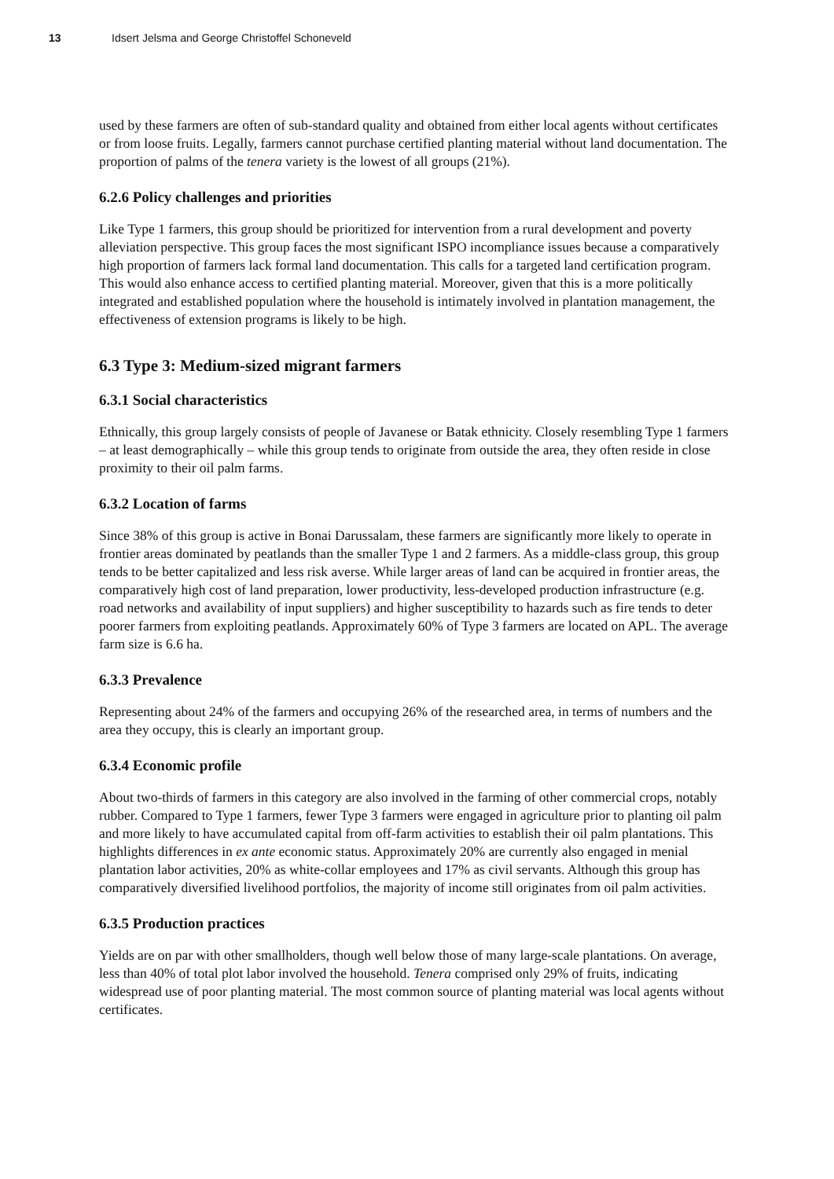13 Idsert Jelsma and George Christoffel Schoneveld
used by these farmers are often of sub-standard quality and obtained from either local agents without certificates or from loose fruits. Legally, farmers cannot purchase certified planting material without land documentation. The proportion of palms of the tenera variety is the lowest of all groups (21%).
6.2.6 Policy challenges and priorities
Like Type 1 farmers, this group should be prioritized for intervention from a rural development and poverty alleviation perspective. This group faces the most significant ISPO incompliance issues because a comparatively high proportion of farmers lack formal land documentation. This calls for a targeted land certification program. This would also enhance access to certified planting material. Moreover, given that this is a more politically integrated and established population where the household is intimately involved in plantation management, the effectiveness of extension programs is likely to be high.
6.3 Type 3: Medium-sized migrant farmers
6.3.1 Social characteristics
Ethnically, this group largely consists of people of Javanese or Batak ethnicity. Closely resembling Type 1 farmers – at least demographically – while this group tends to originate from outside the area, they often reside in close proximity to their oil palm farms.
6.3.2 Location of farms
Since 38% of this group is active in Bonai Darussalam, these farmers are significantly more likely to operate in frontier areas dominated by peatlands than the smaller Type 1 and 2 farmers. As a middle-class group, this group tends to be better capitalized and less risk averse. While larger areas of land can be acquired in frontier areas, the comparatively high cost of land preparation, lower productivity, less-developed production infrastructure (e.g. road networks and availability of input suppliers) and higher susceptibility to hazards such as fire tends to deter poorer farmers from exploiting peatlands. Approximately 60% of Type 3 farmers are located on APL. The average farm size is 6.6 ha.
6.3.3 Prevalence
Representing about 24% of the farmers and occupying 26% of the researched area, in terms of numbers and the area they occupy, this is clearly an important group.
6.3.4 Economic profile
About two-thirds of farmers in this category are also involved in the farming of other commercial crops, notably rubber. Compared to Type 1 farmers, fewer Type 3 farmers were engaged in agriculture prior to planting oil palm and more likely to have accumulated capital from off-farm activities to establish their oil palm plantations. This highlights differences in ex ante economic status. Approximately 20% are currently also engaged in menial plantation labor activities, 20% as white-collar employees and 17% as civil servants. Although this group has comparatively diversified livelihood portfolios, the majority of income still originates from oil palm activities.
6.3.5 Production practices
Yields are on par with other smallholders, though well below those of many large-scale plantations. On average, less than 40% of total plot labor involved the household. Tenera comprised only 29% of fruits, indicating widespread use of poor planting material. The most common source of planting material was local agents without certificates.